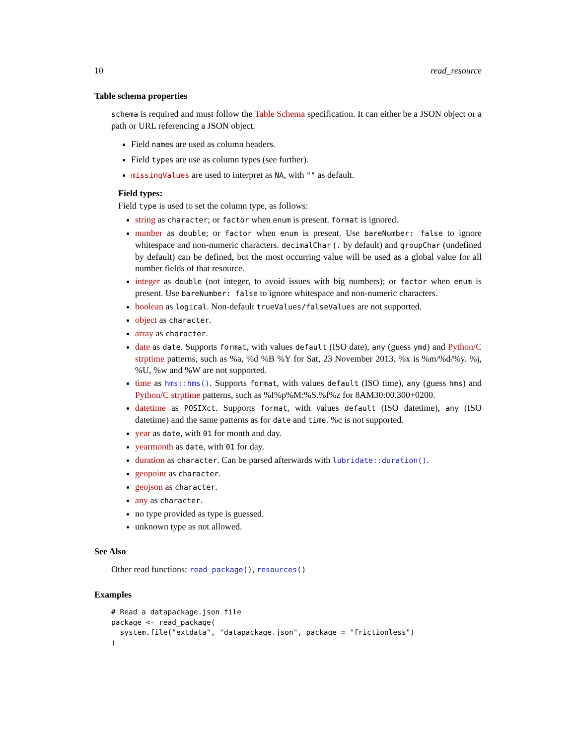10 read_resource
Table schema properties
schema is required and must follow the Table Schema specification. It can either be a JSON object or a path or URL referencing a JSON object.
Field names are used as column headers.
Field types are use as column types (see further).
missingValues are used to interpret as NA, with "" as default.
Field types:
Field type is used to set the column type, as follows:
string as character; or factor when enum is present. format is ignored.
number as double; or factor when enum is present. Use bareNumber: false to ignore whitespace and non-numeric characters. decimalChar (. by default) and groupChar (undefined by default) can be defined, but the most occurring value will be used as a global value for all number fields of that resource.
integer as double (not integer, to avoid issues with big numbers); or factor when enum is present. Use bareNumber: false to ignore whitespace and non-numeric characters.
boolean as logical. Non-default trueValues/falseValues are not supported.
object as character.
array as character.
date as date. Supports format, with values default (ISO date), any (guess ymd) and Python/C strptime patterns, such as %a, %d %B %Y for Sat, 23 November 2013. %x is %m/%d/%y. %j, %U, %w and %W are not supported.
time as hms::hms(). Supports format, with values default (ISO time), any (guess hms) and Python/C strptime patterns, such as %I%p%M:%S.%f%z for 8AM30:00.300+0200.
datetime as POSIXct. Supports format, with values default (ISO datetime), any (ISO datetime) and the same patterns as for date and time. %c is not supported.
year as date, with 01 for month and day.
yearmonth as date, with 01 for day.
duration as character. Can be parsed afterwards with lubridate::duration().
geopoint as character.
geojson as character.
any as character.
no type provided as type is guessed.
unknown type as not allowed.
See Also
Other read functions: read_package(), resources()
Examples
# Read a datapackage.json file
package <- read_package(
  system.file("extdata", "datapackage.json", package = "frictionless")
)